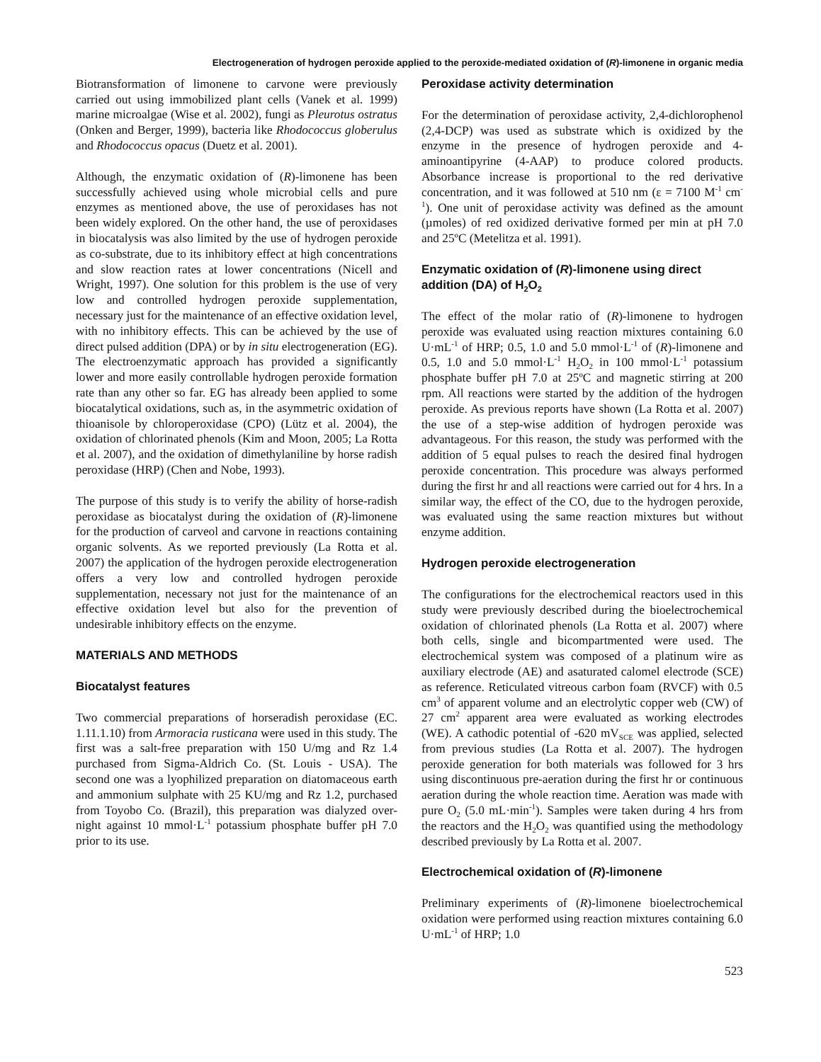Electrogeneration of hydrogen peroxide applied to the peroxide-mediated oxidation of (R)-limonene in organic media
Biotransformation of limonene to carvone were previously carried out using immobilized plant cells (Vanek et al. 1999) marine microalgae (Wise et al. 2002), fungi as Pleurotus ostratus (Onken and Berger, 1999), bacteria like Rhodococcus globerulus and Rhodococcus opacus (Duetz et al. 2001).
Although, the enzymatic oxidation of (R)-limonene has been successfully achieved using whole microbial cells and pure enzymes as mentioned above, the use of peroxidases has not been widely explored. On the other hand, the use of peroxidases in biocatalysis was also limited by the use of hydrogen peroxide as co-substrate, due to its inhibitory effect at high concentrations and slow reaction rates at lower concentrations (Nicell and Wright, 1997). One solution for this problem is the use of very low and controlled hydrogen peroxide supplementation, necessary just for the maintenance of an effective oxidation level, with no inhibitory effects. This can be achieved by the use of direct pulsed addition (DPA) or by in situ electrogeneration (EG). The electroenzymatic approach has provided a significantly lower and more easily controllable hydrogen peroxide formation rate than any other so far. EG has already been applied to some biocatalytical oxidations, such as, in the asymmetric oxidation of thioanisole by chloroperoxidase (CPO) (Lütz et al. 2004), the oxidation of chlorinated phenols (Kim and Moon, 2005; La Rotta et al. 2007), and the oxidation of dimethylaniline by horse radish peroxidase (HRP) (Chen and Nobe, 1993).
The purpose of this study is to verify the ability of horse-radish peroxidase as biocatalyst during the oxidation of (R)-limonene for the production of carveol and carvone in reactions containing organic solvents. As we reported previously (La Rotta et al. 2007) the application of the hydrogen peroxide electrogeneration offers a very low and controlled hydrogen peroxide supplementation, necessary not just for the maintenance of an effective oxidation level but also for the prevention of undesirable inhibitory effects on the enzyme.
MATERIALS AND METHODS
Biocatalyst features
Two commercial preparations of horseradish peroxidase (EC. 1.11.1.10) from Armoracia rusticana were used in this study. The first was a salt-free preparation with 150 U/mg and Rz 1.4 purchased from Sigma-Aldrich Co. (St. Louis - USA). The second one was a lyophilized preparation on diatomaceous earth and ammonium sulphate with 25 KU/mg and Rz 1.2, purchased from Toyobo Co. (Brazil), this preparation was dialyzed over-night against 10 mmol·L<sup>-1</sup> potassium phosphate buffer pH 7.0 prior to its use.
Peroxidase activity determination
For the determination of peroxidase activity, 2,4-dichlorophenol (2,4-DCP) was used as substrate which is oxidized by the enzyme in the presence of hydrogen peroxide and 4-aminoantipyrine (4-AAP) to produce colored products. Absorbance increase is proportional to the red derivative concentration, and it was followed at 510 nm (ε = 7100 M<sup>-1</sup> cm<sup>-1</sup>). One unit of peroxidase activity was defined as the amount (µmoles) of red oxidized derivative formed per min at pH 7.0 and 25ºC (Metelitza et al. 1991).
Enzymatic oxidation of (R)-limonene using direct addition (DA) of H<sub>2</sub>O<sub>2</sub>
The effect of the molar ratio of (R)-limonene to hydrogen peroxide was evaluated using reaction mixtures containing 6.0 U·mL<sup>-1</sup> of HRP; 0.5, 1.0 and 5.0 mmol·L<sup>-1</sup> of (R)-limonene and 0.5, 1.0 and 5.0 mmol·L<sup>-1</sup> H<sub>2</sub>O<sub>2</sub> in 100 mmol·L<sup>-1</sup> potassium phosphate buffer pH 7.0 at 25ºC and magnetic stirring at 200 rpm. All reactions were started by the addition of the hydrogen peroxide. As previous reports have shown (La Rotta et al. 2007) the use of a step-wise addition of hydrogen peroxide was advantageous. For this reason, the study was performed with the addition of 5 equal pulses to reach the desired final hydrogen peroxide concentration. This procedure was always performed during the first hr and all reactions were carried out for 4 hrs. In a similar way, the effect of the CO, due to the hydrogen peroxide, was evaluated using the same reaction mixtures but without enzyme addition.
Hydrogen peroxide electrogeneration
The configurations for the electrochemical reactors used in this study were previously described during the bioelectrochemical oxidation of chlorinated phenols (La Rotta et al. 2007) where both cells, single and bicompartmented were used. The electrochemical system was composed of a platinum wire as auxiliary electrode (AE) and asaturated calomel electrode (SCE) as reference. Reticulated vitreous carbon foam (RVCF) with 0.5 cm<sup>3</sup> of apparent volume and an electrolytic copper web (CW) of 27 cm<sup>2</sup> apparent area were evaluated as working electrodes (WE). A cathodic potential of -620 mV<sub>SCE</sub> was applied, selected from previous studies (La Rotta et al. 2007). The hydrogen peroxide generation for both materials was followed for 3 hrs using discontinuous pre-aeration during the first hr or continuous aeration during the whole reaction time. Aeration was made with pure O<sub>2</sub> (5.0 mL·min<sup>-1</sup>). Samples were taken during 4 hrs from the reactors and the H<sub>2</sub>O<sub>2</sub> was quantified using the methodology described previously by La Rotta et al. 2007.
Electrochemical oxidation of (R)-limonene
Preliminary experiments of (R)-limonene bioelectrochemical oxidation were performed using reaction mixtures containing 6.0 U·mL<sup>-1</sup> of HRP; 1.0
523